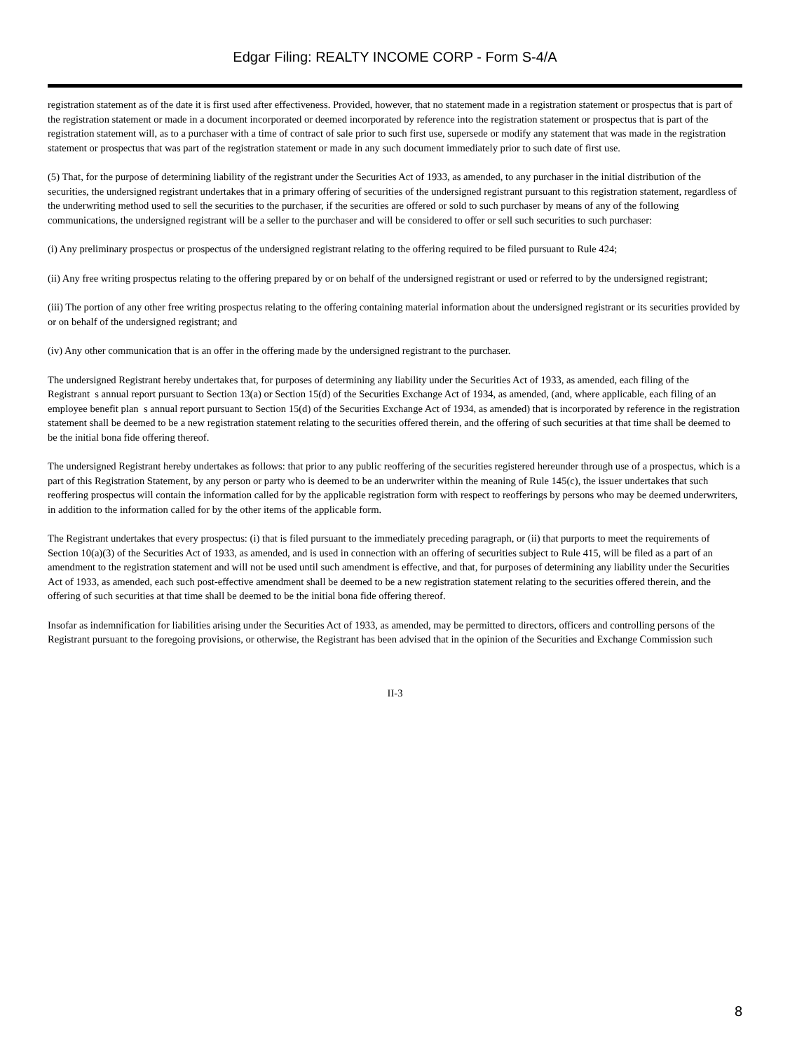Edgar Filing: REALTY INCOME CORP - Form S-4/A
registration statement as of the date it is first used after effectiveness. Provided, however, that no statement made in a registration statement or prospectus that is part of the registration statement or made in a document incorporated or deemed incorporated by reference into the registration statement or prospectus that is part of the registration statement will, as to a purchaser with a time of contract of sale prior to such first use, supersede or modify any statement that was made in the registration statement or prospectus that was part of the registration statement or made in any such document immediately prior to such date of first use.
(5) That, for the purpose of determining liability of the registrant under the Securities Act of 1933, as amended, to any purchaser in the initial distribution of the securities, the undersigned registrant undertakes that in a primary offering of securities of the undersigned registrant pursuant to this registration statement, regardless of the underwriting method used to sell the securities to the purchaser, if the securities are offered or sold to such purchaser by means of any of the following communications, the undersigned registrant will be a seller to the purchaser and will be considered to offer or sell such securities to such purchaser:
(i) Any preliminary prospectus or prospectus of the undersigned registrant relating to the offering required to be filed pursuant to Rule 424;
(ii) Any free writing prospectus relating to the offering prepared by or on behalf of the undersigned registrant or used or referred to by the undersigned registrant;
(iii) The portion of any other free writing prospectus relating to the offering containing material information about the undersigned registrant or its securities provided by or on behalf of the undersigned registrant; and
(iv) Any other communication that is an offer in the offering made by the undersigned registrant to the purchaser.
The undersigned Registrant hereby undertakes that, for purposes of determining any liability under the Securities Act of 1933, as amended, each filing of the Registrant s annual report pursuant to Section 13(a) or Section 15(d) of the Securities Exchange Act of 1934, as amended, (and, where applicable, each filing of an employee benefit plan s annual report pursuant to Section 15(d) of the Securities Exchange Act of 1934, as amended) that is incorporated by reference in the registration statement shall be deemed to be a new registration statement relating to the securities offered therein, and the offering of such securities at that time shall be deemed to be the initial bona fide offering thereof.
The undersigned Registrant hereby undertakes as follows: that prior to any public reoffering of the securities registered hereunder through use of a prospectus, which is a part of this Registration Statement, by any person or party who is deemed to be an underwriter within the meaning of Rule 145(c), the issuer undertakes that such reoffering prospectus will contain the information called for by the applicable registration form with respect to reofferings by persons who may be deemed underwriters, in addition to the information called for by the other items of the applicable form.
The Registrant undertakes that every prospectus: (i) that is filed pursuant to the immediately preceding paragraph, or (ii) that purports to meet the requirements of Section 10(a)(3) of the Securities Act of 1933, as amended, and is used in connection with an offering of securities subject to Rule 415, will be filed as a part of an amendment to the registration statement and will not be used until such amendment is effective, and that, for purposes of determining any liability under the Securities Act of 1933, as amended, each such post-effective amendment shall be deemed to be a new registration statement relating to the securities offered therein, and the offering of such securities at that time shall be deemed to be the initial bona fide offering thereof.
Insofar as indemnification for liabilities arising under the Securities Act of 1933, as amended, may be permitted to directors, officers and controlling persons of the Registrant pursuant to the foregoing provisions, or otherwise, the Registrant has been advised that in the opinion of the Securities and Exchange Commission such
II-3
8